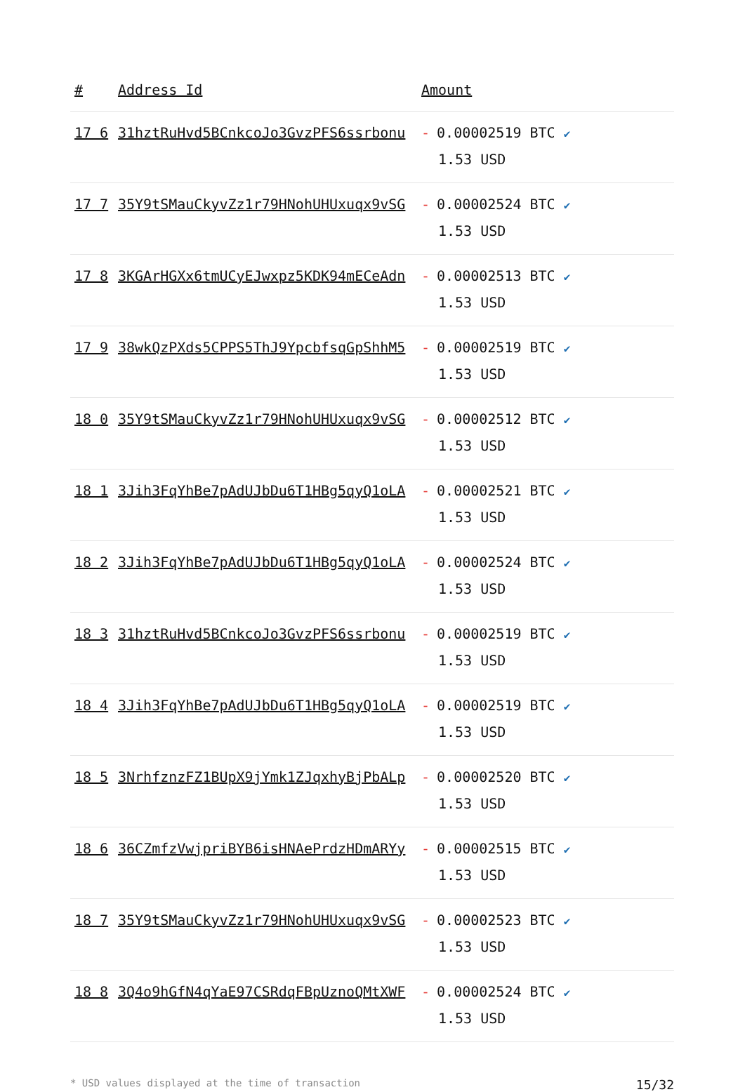| # | Address Id | Amount |
| --- | --- | --- |
| 17 6 | 31hztRuHvd5BCnkcoJo3GvzPFS6ssrbonu | - 0.00002519 BTC ✔ 1.53 USD |
| 17 7 | 35Y9tSMauCkyvZz1r79HNohUHUxuqx9vSG | - 0.00002524 BTC ✔ 1.53 USD |
| 17 8 | 3KGArHGXx6tmUCyEJwxpz5KDK94mECeAdn | - 0.00002513 BTC ✔ 1.53 USD |
| 17 9 | 38wkQzPXds5CPPS5ThJ9YpcbfsqGpShhM5 | - 0.00002519 BTC ✔ 1.53 USD |
| 18 0 | 35Y9tSMauCkyvZz1r79HNohUHUxuqx9vSG | - 0.00002512 BTC ✔ 1.53 USD |
| 18 1 | 3Jih3FqYhBe7pAdUJbDu6T1HBg5qyQ1oLA | - 0.00002521 BTC ✔ 1.53 USD |
| 18 2 | 3Jih3FqYhBe7pAdUJbDu6T1HBg5qyQ1oLA | - 0.00002524 BTC ✔ 1.53 USD |
| 18 3 | 31hztRuHvd5BCnkcoJo3GvzPFS6ssrbonu | - 0.00002519 BTC ✔ 1.53 USD |
| 18 4 | 3Jih3FqYhBe7pAdUJbDu6T1HBg5qyQ1oLA | - 0.00002519 BTC ✔ 1.53 USD |
| 18 5 | 3NrhfznzFZ1BUpX9jYmk1ZJqxhyBjPbALp | - 0.00002520 BTC ✔ 1.53 USD |
| 18 6 | 36CZmfzVwjpriBYB6isHNAePrdzHDmARYy | - 0.00002515 BTC ✔ 1.53 USD |
| 18 7 | 35Y9tSMauCkyvZz1r79HNohUHUxuqx9vSG | - 0.00002523 BTC ✔ 1.53 USD |
| 18 8 | 3Q4o9hGfN4qYaE97CSRdqFBpUznoQMtXWF | - 0.00002524 BTC ✔ 1.53 USD |
* USD values displayed at the time of transaction 15/32